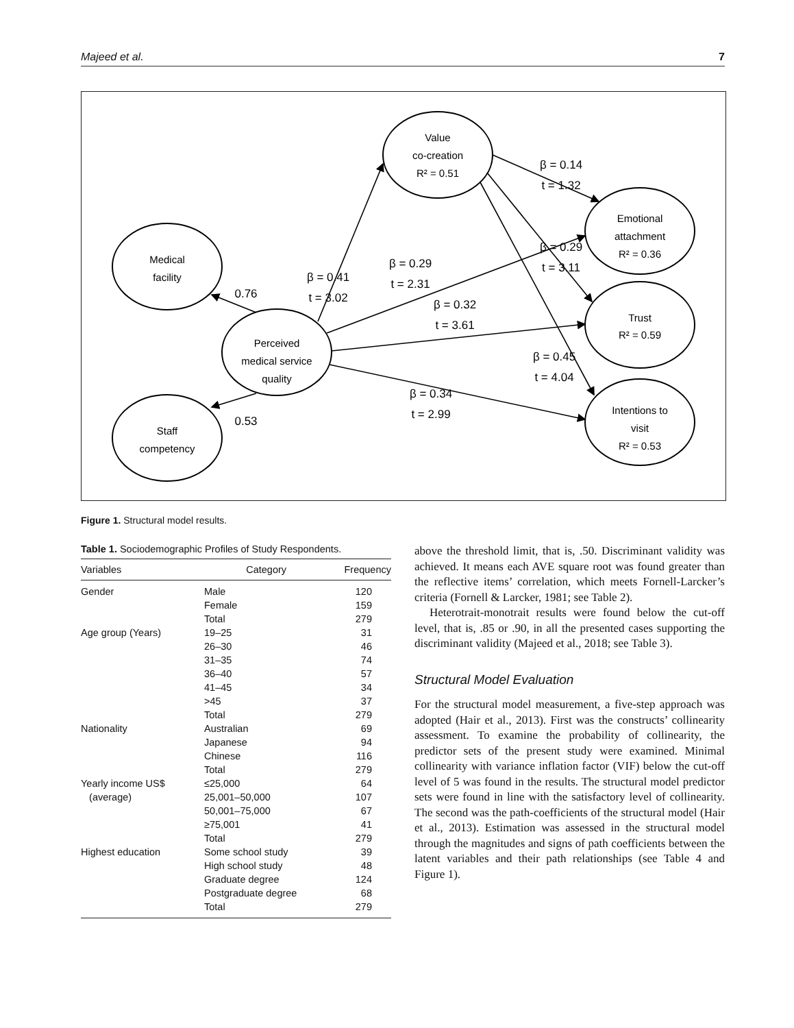Majeed et al. 7
Value
co-creation
R² = 0.51
Medical
facility
Perceived
medical service
quality
Staff
competency
Emotional
attachment
R² = 0.36
Trust
R² = 0.59
Intentions to
visit
R² = 0.53
β = 0.41
t = 3.02
0.76
0.53
β = 0.29
t = 2.31
β = 0.32
t = 3.61
β = 0.34
t = 2.99
β = 0.14
t = 1.32
β = 0.29
t = 3.11
β = 0.45
t = 4.04
Figure 1. Structural model results.
Table 1. Sociodemographic Profiles of Study Respondents.
| Variables | Category | Frequency |
| --- | --- | --- |
| Gender | Male | 120 |
| | Female | 159 |
| | Total | 279 |
| Age group (Years) | 19–25 | 31 |
| | 26–30 | 46 |
| | 31–35 | 74 |
| | 36–40 | 57 |
| | 41–45 | 34 |
| | >45 | 37 |
| | Total | 279 |
| Nationality | Australian | 69 |
| | Japanese | 94 |
| | Chinese | 116 |
| | Total | 279 |
| Yearly income US$ | ≤25,000 | 64 |
| (average) | 25,001–50,000 | 107 |
| | 50,001–75,000 | 67 |
| | ≥75,001 | 41 |
| | Total | 279 |
| Highest education | Some school study | 39 |
| | High school study | 48 |
| | Graduate degree | 124 |
| | Postgraduate degree | 68 |
| | Total | 279 |
above the threshold limit, that is, .50. Discriminant validity was achieved. It means each AVE square root was found greater than the reflective items’ correlation, which meets Fornell-Larcker’s criteria (Fornell & Larcker, 1981; see Table 2).
Heterotrait-monotrait results were found below the cut-off level, that is, .85 or .90, in all the presented cases supporting the discriminant validity (Majeed et al., 2018; see Table 3).
Structural Model Evaluation
For the structural model measurement, a five-step approach was adopted (Hair et al., 2013). First was the constructs’ collinearity assessment. To examine the probability of collinearity, the predictor sets of the present study were examined. Minimal collinearity with variance inflation factor (VIF) below the cut-off level of 5 was found in the results. The structural model predictor sets were found in line with the satisfactory level of collinearity. The second was the path-coefficients of the structural model (Hair et al., 2013). Estimation was assessed in the structural model through the magnitudes and signs of path coefficients between the latent variables and their path relationships (see Table 4 and Figure 1).